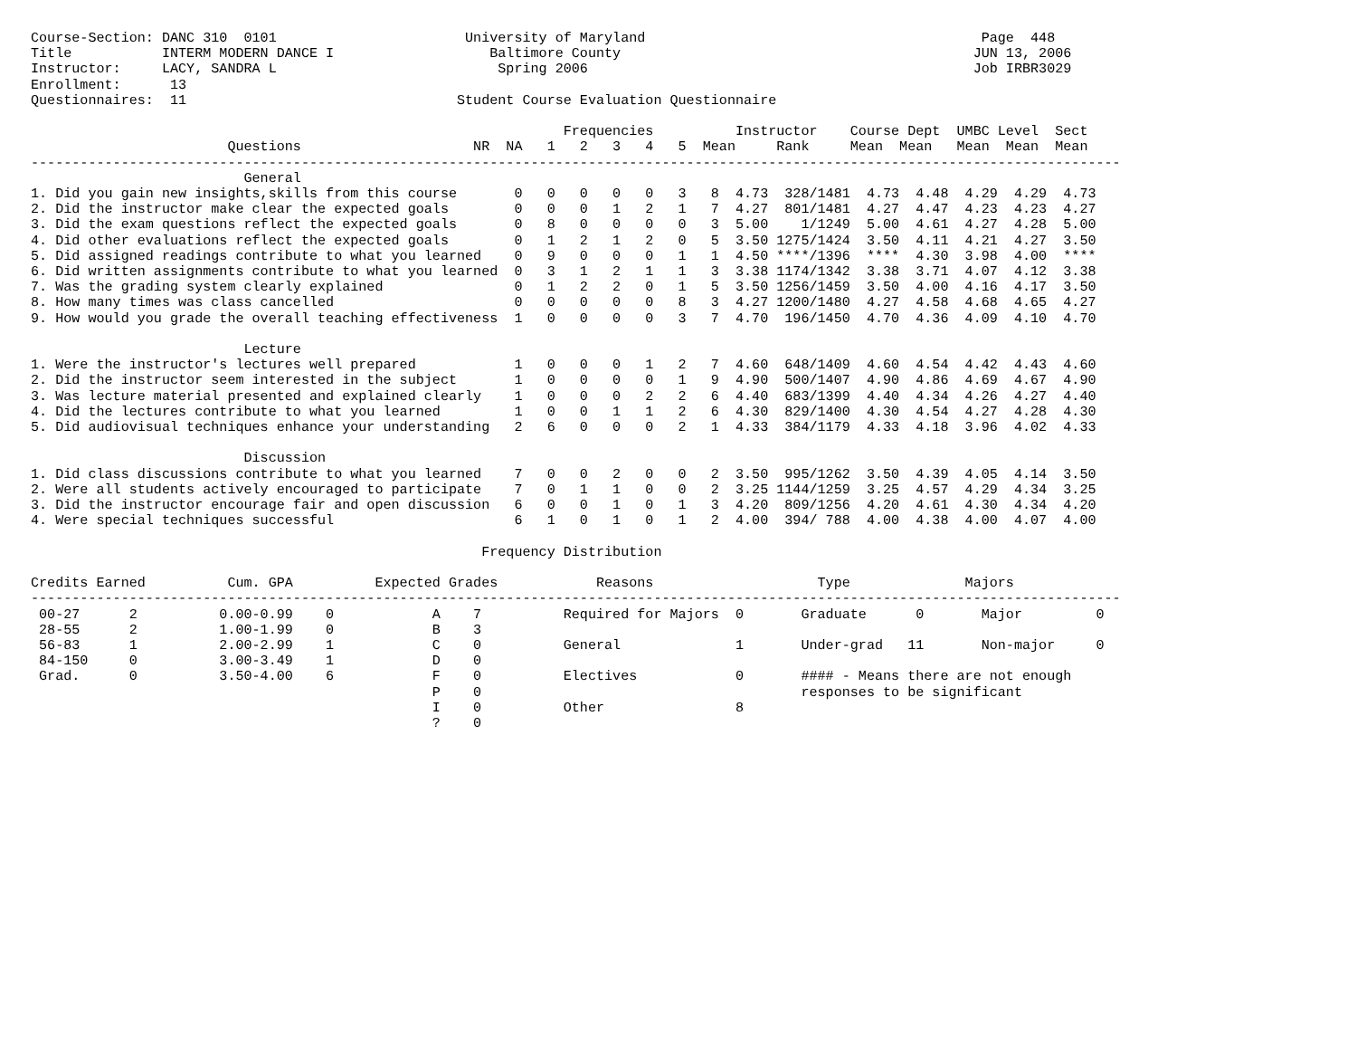Course-Section: DANC 310  0101                       University of Maryland                                         Page  448
Title           INTERM MODERN DANCE I                   Baltimore County                                           JUN 13, 2006
Instructor:     LACY, SANDRA L                           Spring 2006                                               Job IRBR3029
Enrollment:      13
Questionnaires:  11                                 Student Course Evaluation Questionnaire

                                                                 Frequencies          Instructor    Course Dept  UMBC Level  Sect
                        Questions                     NR  NA   1   2   3   4   5  Mean     Rank     Mean  Mean   Mean  Mean  Mean
-------------------------------------------------------------------------------------------------------------------------------------
                          General
1. Did you gain new insights,skills from this course       0   0   0   0   0   3   8  4.73  328/1481  4.73  4.48  4.29  4.29  4.73
2. Did the instructor make clear the expected goals        0   0   0   1   2   1   7  4.27  801/1481  4.27  4.47  4.23  4.23  4.27
3. Did the exam questions reflect the expected goals       0   8   0   0   0   0   3  5.00    1/1249  5.00  4.61  4.27  4.28  5.00
4. Did other evaluations reflect the expected goals        0   1   2   1   2   0   5  3.50 1275/1424  3.50  4.11  4.21  4.27  3.50
5. Did assigned readings contribute to what you learned    0   9   0   0   0   1   1  4.50 ****/1396  ****  4.30  3.98  4.00  ****
6. Did written assignments contribute to what you learned  0   3   1   2   1   1   3  3.38 1174/1342  3.38  3.71  4.07  4.12  3.38
7. Was the grading system clearly explained                0   1   2   2   0   1   5  3.50 1256/1459  3.50  4.00  4.16  4.17  3.50
8. How many times was class cancelled                      0   0   0   0   0   8   3  4.27 1200/1480  4.27  4.58  4.68  4.65  4.27
9. How would you grade the overall teaching effectiveness  1   0   0   0   0   3   7  4.70  196/1450  4.70  4.36  4.09  4.10  4.70

                          Lecture
1. Were the instructor's lectures well prepared            1   0   0   0   1   2   7  4.60  648/1409  4.60  4.54  4.42  4.43  4.60
2. Did the instructor seem interested in the subject       1   0   0   0   0   1   9  4.90  500/1407  4.90  4.86  4.69  4.67  4.90
3. Was lecture material presented and explained clearly    1   0   0   0   2   2   6  4.40  683/1399  4.40  4.34  4.26  4.27  4.40
4. Did the lectures contribute to what you learned         1   0   0   1   1   2   6  4.30  829/1400  4.30  4.54  4.27  4.28  4.30
5. Did audiovisual techniques enhance your understanding   2   6   0   0   0   2   1  4.33  384/1179  4.33  4.18  3.96  4.02  4.33

                          Discussion
1. Did class discussions contribute to what you learned    7   0   0   2   0   0   2  3.50  995/1262  3.50  4.39  4.05  4.14  3.50
2. Were all students actively encouraged to participate    7   0   1   1   0   0   2  3.25 1144/1259  3.25  4.57  4.29  4.34  3.25
3. Did the instructor encourage fair and open discussion   6   0   0   1   0   1   3  4.20  809/1256  4.20  4.61  4.30  4.34  4.20
4. Were special techniques successful                      6   1   0   1   0   1   2  4.00  394/ 788  4.00  4.38  4.00  4.07  4.00

                                                       Frequency Distribution

Credits Earned          Cum. GPA          Expected Grades            Reasons                    Type              Majors
-------------------------------------------------------------------------------------------------------------------------------------
 00-27      2          0.00-0.99    0            A    7          Required for Majors  0       Graduate      0       Major         0
 28-55      2          1.00-1.99    0            B    3
 56-83      1          2.00-2.99    1            C    0          General              1       Under-grad   11       Non-major     0
 84-150     0          3.00-3.49    1            D    0
 Grad.      0          3.50-4.00    6            F    0          Electives            0       #### - Means there are not enough
                                                 P    0                                       responses to be significant
                                                 I    0          Other                8
                                                 ?    0